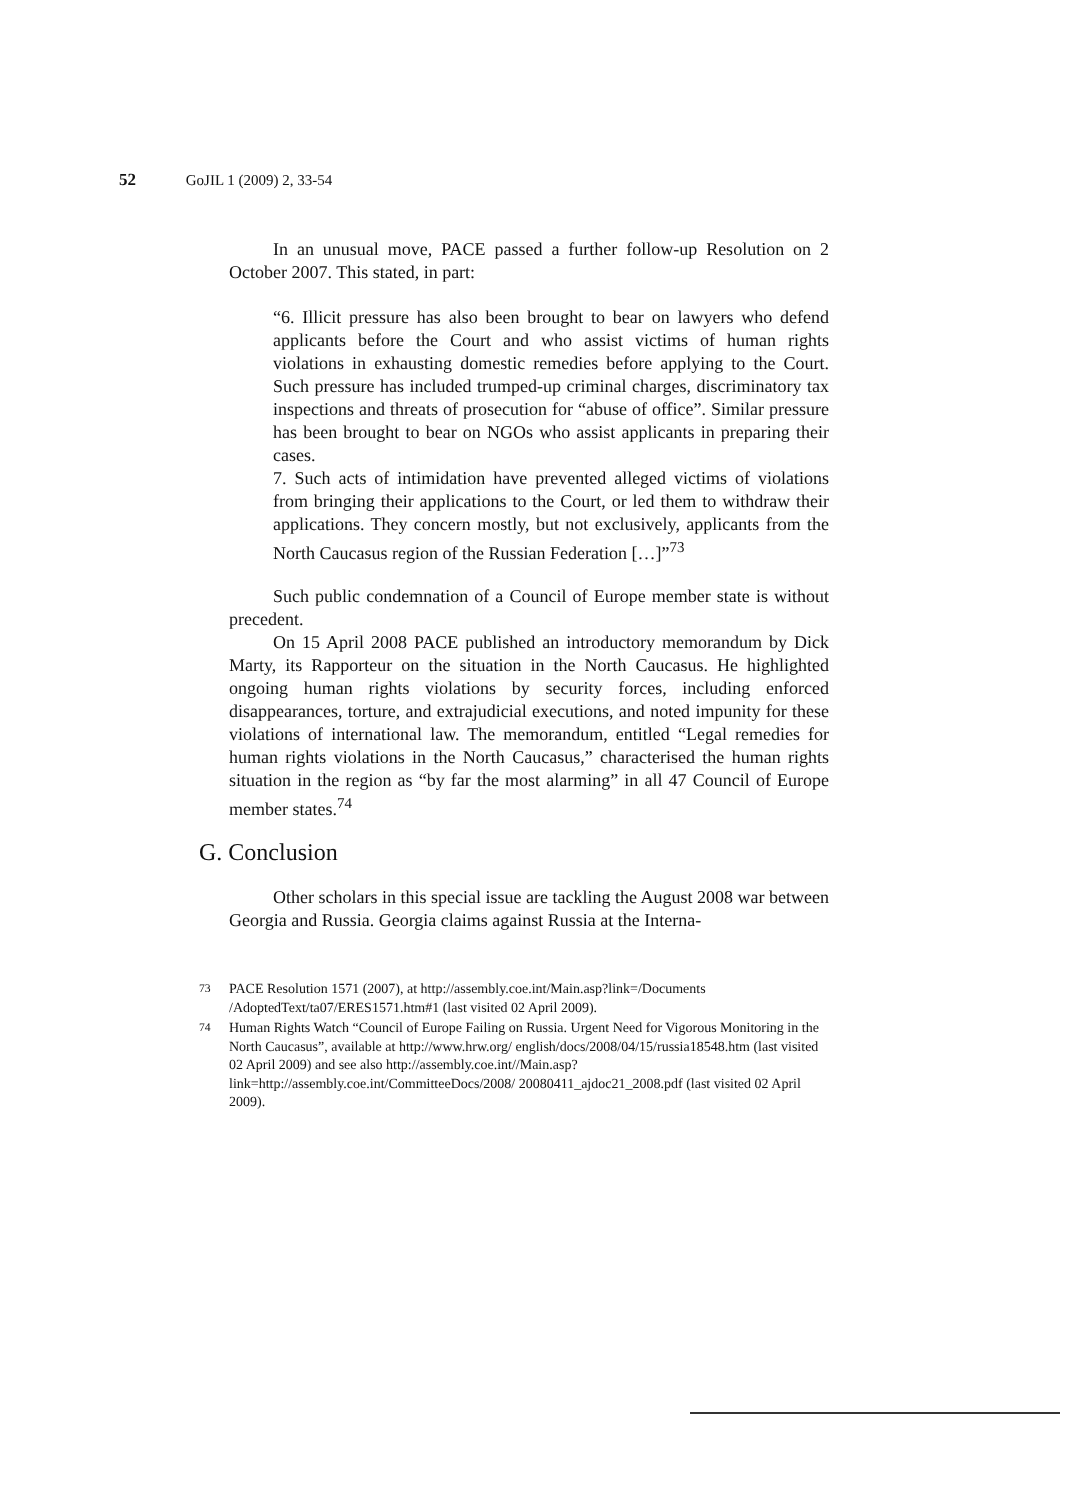52 GoJIL 1 (2009) 2, 33-54
In an unusual move, PACE passed a further follow-up Resolution on 2 October 2007. This stated, in part:
“6. Illicit pressure has also been brought to bear on lawyers who defend applicants before the Court and who assist victims of human rights violations in exhausting domestic remedies before applying to the Court. Such pressure has included trumped-up criminal charges, discriminatory tax inspections and threats of prosecution for “abuse of office”. Similar pressure has been brought to bear on NGOs who assist applicants in preparing their cases.
7. Such acts of intimidation have prevented alleged victims of violations from bringing their applications to the Court, or led them to withdraw their applications. They concern mostly, but not exclusively, applicants from the North Caucasus region of the Russian Federation […]”<sup>73</sup>
Such public condemnation of a Council of Europe member state is without precedent.
On 15 April 2008 PACE published an introductory memorandum by Dick Marty, its Rapporteur on the situation in the North Caucasus. He highlighted ongoing human rights violations by security forces, including enforced disappearances, torture, and extrajudicial executions, and noted impunity for these violations of international law. The memorandum, entitled “Legal remedies for human rights violations in the North Caucasus,” characterised the human rights situation in the region as “by far the most alarming” in all 47 Council of Europe member states.<sup>74</sup>
G. Conclusion
Other scholars in this special issue are tackling the August 2008 war between Georgia and Russia. Georgia claims against Russia at the Interna-
<sup>73</sup> PACE Resolution 1571 (2007), at http://assembly.coe.int/Main.asp?link=/Documents /AdoptedText/ta07/ERES1571.htm#1 (last visited 02 April 2009).
<sup>74</sup> Human Rights Watch “Council of Europe Failing on Russia. Urgent Need for Vigorous Monitoring in the North Caucasus”, available at http://www.hrw.org/ english/docs/2008/04/15/russia18548.htm (last visited 02 April 2009) and see also http://assembly.coe.int//Main.asp?link=http://assembly.coe.int/CommitteeDocs/2008/ 20080411_ajdoc21_2008.pdf (last visited 02 April 2009).